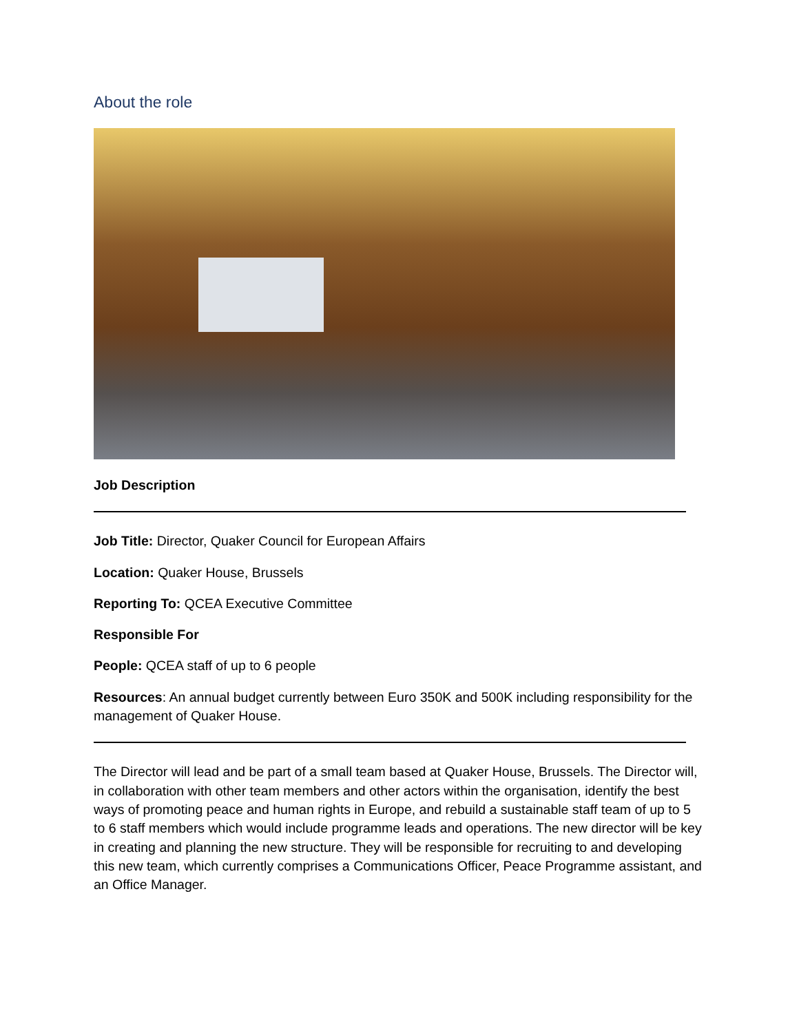About the role
Job Description
Job Title: Director, Quaker Council for European Affairs
Location: Quaker House, Brussels
Reporting To: QCEA Executive Committee
Responsible For
People: QCEA staff of up to 6 people
Resources: An annual budget currently between Euro 350K and 500K including responsibility for the management of Quaker House.
The Director will lead and be part of a small team based at Quaker House, Brussels. The Director will, in collaboration with other team members and other actors within the organisation, identify the best ways of promoting peace and human rights in Europe, and rebuild a sustainable staff team of up to 5 to 6 staff members which would include programme leads and operations. The new director will be key in creating and planning the new structure. They will be responsible for recruiting to and developing this new team, which currently comprises a Communications Officer, Peace Programme assistant, and an Office Manager.